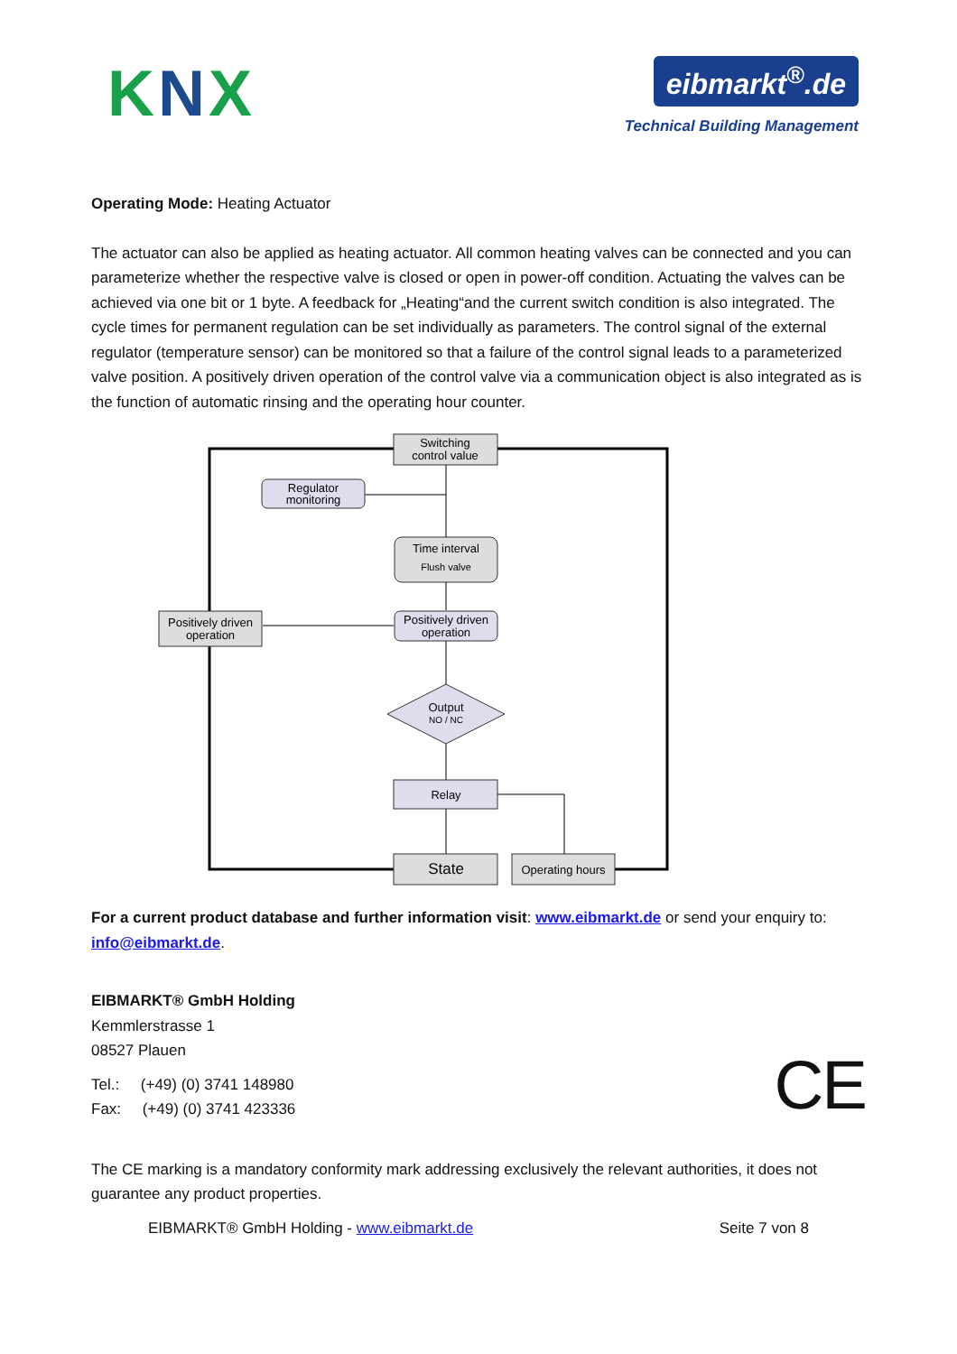KNX
eibmarkt<sup>®</sup>.de
Technical Building Management
Operating Mode: Heating Actuator
The actuator can also be applied as heating actuator. All common heating valves can be connected and you can parameterize whether the respective valve is closed or open in power-off condition. Actuating the valves can be achieved via one bit or 1 byte. A feedback for „Heating“and the current switch condition is also integrated. The cycle times for permanent regulation can be set individually as parameters. The control signal of the external regulator (temperature sensor) can be monitored so that a failure of the control signal leads to a parameterized valve position. A positively driven operation of the control valve via a communication object is also integrated as is the function of automatic rinsing and the operating hour counter.
Switching
control value
Regulator
monitoring
Time interval
Flush valve
Positively driven
operation
Positively driven
operation
Output
NO / NC
Relay
State
Operating hours
For a current product database and further information visit: www.eibmarkt.de or send your enquiry to: info@eibmarkt.de.
EIBMARKT® GmbH Holding
Kemmlerstrasse 1
08527 Plauen
Tel.: (+49) (0) 3741 148980
Fax: (+49) (0) 3741 423336
CE
The CE marking is a mandatory conformity mark addressing exclusively the relevant authorities, it does not guarantee any product properties.
EIBMARKT® GmbH Holding - www.eibmarkt.de Seite 7 von 8